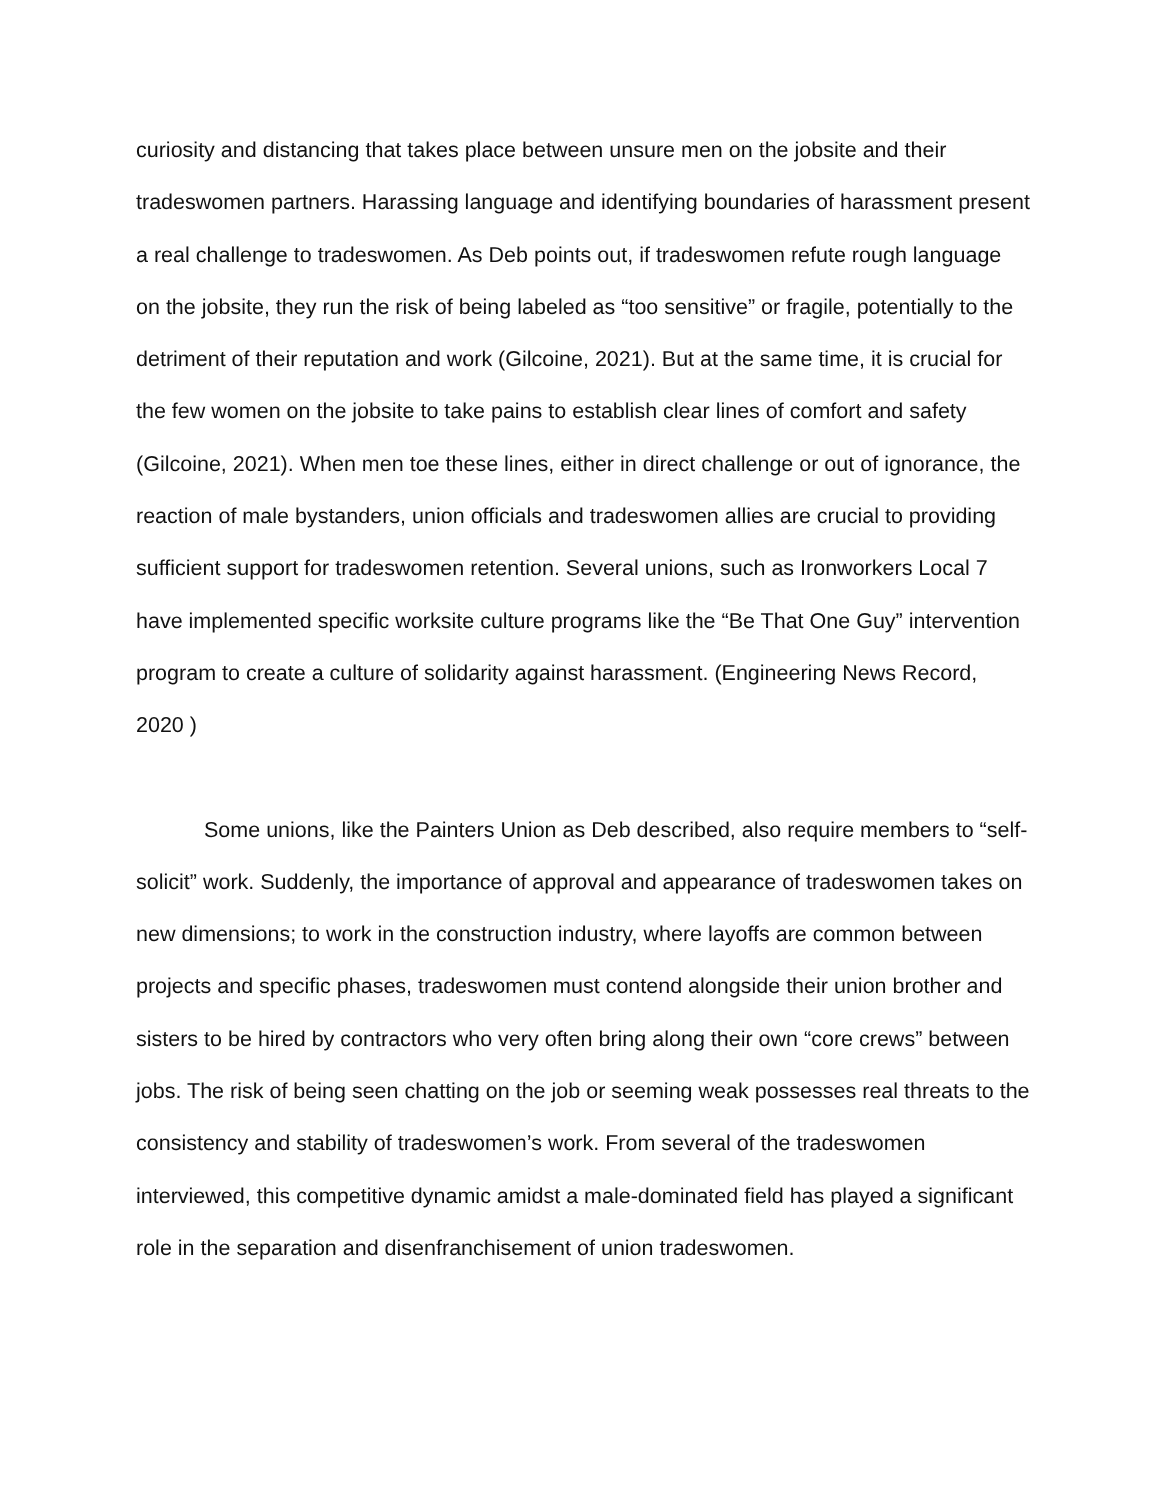curiosity and distancing that takes place between unsure men on the jobsite and their tradeswomen partners. Harassing language and identifying boundaries of harassment present a real challenge to tradeswomen. As Deb points out, if tradeswomen refute rough language on the jobsite, they run the risk of being labeled as “too sensitive” or fragile, potentially to the detriment of their reputation and work (Gilcoine, 2021). But at the same time, it is crucial for the few women on the jobsite to take pains to establish clear lines of comfort and safety (Gilcoine, 2021). When men toe these lines, either in direct challenge or out of ignorance, the reaction of male bystanders, union officials and tradeswomen allies are crucial to providing sufficient support for tradeswomen retention. Several unions, such as Ironworkers Local 7 have implemented specific worksite culture programs like the “Be That One Guy” intervention program to create a culture of solidarity against harassment. (Engineering News Record, 2020 )
Some unions, like the Painters Union as Deb described, also require members to “self-solicit” work. Suddenly, the importance of approval and appearance of tradeswomen takes on new dimensions; to work in the construction industry, where layoffs are common between projects and specific phases, tradeswomen must contend alongside their union brother and sisters to be hired by contractors who very often bring along their own “core crews” between jobs. The risk of being seen chatting on the job or seeming weak possesses real threats to the consistency and stability of tradeswomen’s work. From several of the tradeswomen interviewed, this competitive dynamic amidst a male-dominated field has played a significant role in the separation and disenfranchisement of union tradeswomen.